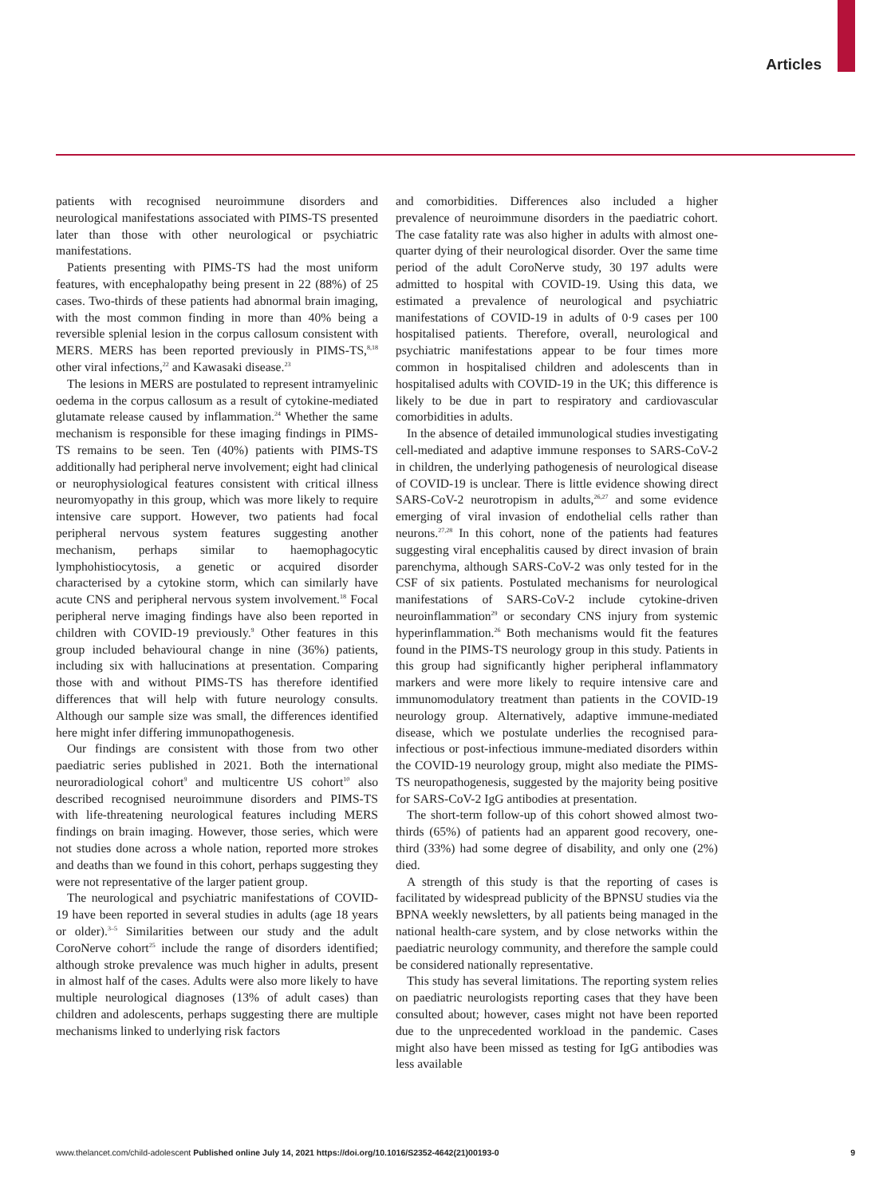Articles
patients with recognised neuroimmune disorders and neurological manifestations associated with PIMS-TS presented later than those with other neurological or psychiatric manifestations.
Patients presenting with PIMS-TS had the most uniform features, with encephalopathy being present in 22 (88%) of 25 cases. Two-thirds of these patients had abnormal brain imaging, with the most common finding in more than 40% being a reversible splenial lesion in the corpus callosum consistent with MERS. MERS has been reported previously in PIMS-TS,<sup>8,18</sup> other viral infections,<sup>22</sup> and Kawasaki disease.<sup>23</sup>
The lesions in MERS are postulated to represent intramyelinic oedema in the corpus callosum as a result of cytokine-mediated glutamate release caused by inflammation.<sup>24</sup> Whether the same mechanism is responsible for these imaging findings in PIMS-TS remains to be seen. Ten (40%) patients with PIMS-TS additionally had peripheral nerve involvement; eight had clinical or neurophysiological features consistent with critical illness neuromyopathy in this group, which was more likely to require intensive care support. However, two patients had focal peripheral nervous system features suggesting another mechanism, perhaps similar to haemophagocytic lymphohistiocytosis, a genetic or acquired disorder characterised by a cytokine storm, which can similarly have acute CNS and peripheral nervous system involvement.<sup>18</sup> Focal peripheral nerve imaging findings have also been reported in children with COVID-19 previously.<sup>9</sup> Other features in this group included behavioural change in nine (36%) patients, including six with hallucinations at presentation. Comparing those with and without PIMS-TS has therefore identified differences that will help with future neurology consults. Although our sample size was small, the differences identified here might infer differing immunopathogenesis.
Our findings are consistent with those from two other paediatric series published in 2021. Both the international neuroradiological cohort<sup>9</sup> and multicentre US cohort<sup>10</sup> also described recognised neuroimmune disorders and PIMS-TS with life-threatening neurological features including MERS findings on brain imaging. However, those series, which were not studies done across a whole nation, reported more strokes and deaths than we found in this cohort, perhaps suggesting they were not representative of the larger patient group.
The neurological and psychiatric manifestations of COVID-19 have been reported in several studies in adults (age 18 years or older).<sup>3–5</sup> Similarities between our study and the adult CoroNerve cohort<sup>25</sup> include the range of disorders identified; although stroke prevalence was much higher in adults, present in almost half of the cases. Adults were also more likely to have multiple neurological diagnoses (13% of adult cases) than children and adolescents, perhaps suggesting there are multiple mechanisms linked to underlying risk factors
and comorbidities. Differences also included a higher prevalence of neuroimmune disorders in the paediatric cohort. The case fatality rate was also higher in adults with almost one-quarter dying of their neurological disorder. Over the same time period of the adult CoroNerve study, 30 197 adults were admitted to hospital with COVID-19. Using this data, we estimated a prevalence of neurological and psychiatric manifestations of COVID-19 in adults of 0·9 cases per 100 hospitalised patients. Therefore, overall, neurological and psychiatric manifestations appear to be four times more common in hospitalised children and adolescents than in hospitalised adults with COVID-19 in the UK; this difference is likely to be due in part to respiratory and cardiovascular comorbidities in adults.
In the absence of detailed immunological studies investigating cell-mediated and adaptive immune responses to SARS-CoV-2 in children, the underlying pathogenesis of neurological disease of COVID-19 is unclear. There is little evidence showing direct SARS-CoV-2 neurotropism in adults,<sup>26,27</sup> and some evidence emerging of viral invasion of endothelial cells rather than neurons.<sup>27,28</sup> In this cohort, none of the patients had features suggesting viral encephalitis caused by direct invasion of brain parenchyma, although SARS-CoV-2 was only tested for in the CSF of six patients. Postulated mechanisms for neurological manifestations of SARS-CoV-2 include cytokine-driven neuroinflammation<sup>29</sup> or secondary CNS injury from systemic hyperinflammation.<sup>26</sup> Both mechanisms would fit the features found in the PIMS-TS neurology group in this study. Patients in this group had significantly higher peripheral inflammatory markers and were more likely to require intensive care and immunomodulatory treatment than patients in the COVID-19 neurology group. Alternatively, adaptive immune-mediated disease, which we postulate underlies the recognised para-infectious or post-infectious immune-mediated disorders within the COVID-19 neurology group, might also mediate the PIMS-TS neuropathogenesis, suggested by the majority being positive for SARS-CoV-2 IgG antibodies at presentation.
The short-term follow-up of this cohort showed almost two-thirds (65%) of patients had an apparent good recovery, one-third (33%) had some degree of disability, and only one (2%) died.
A strength of this study is that the reporting of cases is facilitated by widespread publicity of the BPNSU studies via the BPNA weekly newsletters, by all patients being managed in the national health-care system, and by close networks within the paediatric neurology community, and therefore the sample could be considered nationally representative.
This study has several limitations. The reporting system relies on paediatric neurologists reporting cases that they have been consulted about; however, cases might not have been reported due to the unprecedented workload in the pandemic. Cases might also have been missed as testing for IgG antibodies was less available
www.thelancet.com/child-adolescent Published online July 14, 2021 https://doi.org/10.1016/S2352-4642(21)00193-0 9